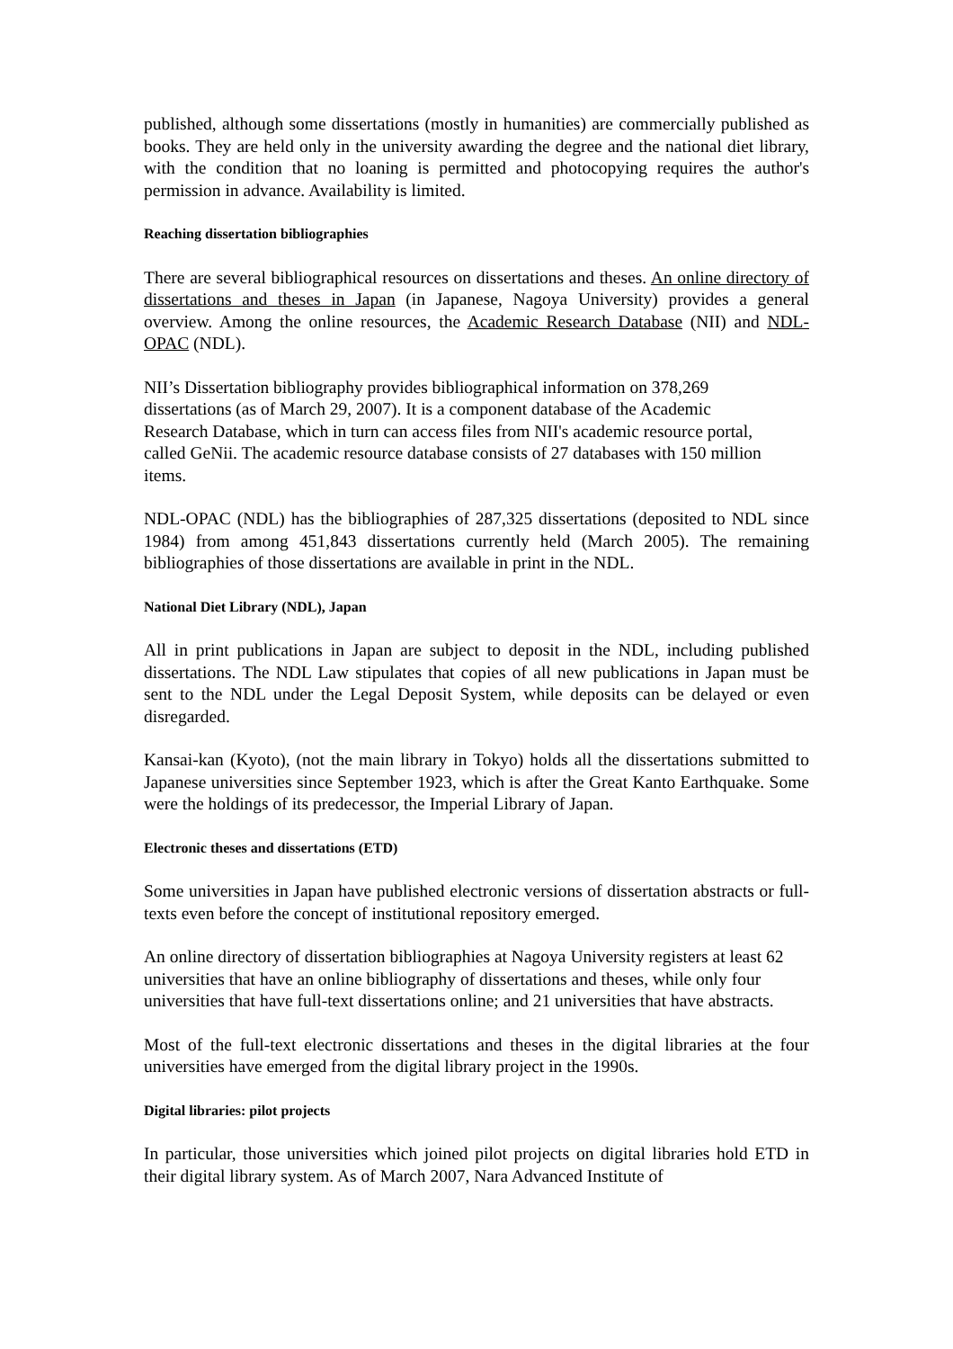published, although some dissertations (mostly in humanities) are commercially published as books. They are held only in the university awarding the degree and the national diet library, with the condition that no loaning is permitted and photocopying requires the author's permission in advance. Availability is limited.
Reaching dissertation bibliographies
There are several bibliographical resources on dissertations and theses. An online directory of dissertations and theses in Japan (in Japanese, Nagoya University) provides a general overview. Among the online resources, the Academic Research Database (NII) and NDL-OPAC (NDL).
NII’s Dissertation bibliography provides bibliographical information on 378,269 dissertations (as of March 29, 2007). It is a component database of the Academic Research Database, which in turn can access files from NII's academic resource portal, called GeNii. The academic resource database consists of 27 databases with 150 million items.
NDL-OPAC (NDL) has the bibliographies of 287,325 dissertations (deposited to NDL since 1984) from among 451,843 dissertations currently held (March 2005). The remaining bibliographies of those dissertations are available in print in the NDL.
National Diet Library (NDL), Japan
All in print publications in Japan are subject to deposit in the NDL, including published dissertations. The NDL Law stipulates that copies of all new publications in Japan must be sent to the NDL under the Legal Deposit System, while deposits can be delayed or even disregarded.
Kansai-kan (Kyoto), (not the main library in Tokyo) holds all the dissertations submitted to Japanese universities since September 1923, which is after the Great Kanto Earthquake. Some were the holdings of its predecessor, the Imperial Library of Japan.
Electronic theses and dissertations (ETD)
Some universities in Japan have published electronic versions of dissertation abstracts or full-texts even before the concept of institutional repository emerged.
An online directory of dissertation bibliographies at Nagoya University registers at least 62 universities that have an online bibliography of dissertations and theses, while only four universities that have full-text dissertations online; and 21 universities that have abstracts.
Most of the full-text electronic dissertations and theses in the digital libraries at the four universities have emerged from the digital library project in the 1990s.
Digital libraries: pilot projects
In particular, those universities which joined pilot projects on digital libraries hold ETD in their digital library system. As of March 2007, Nara Advanced Institute of